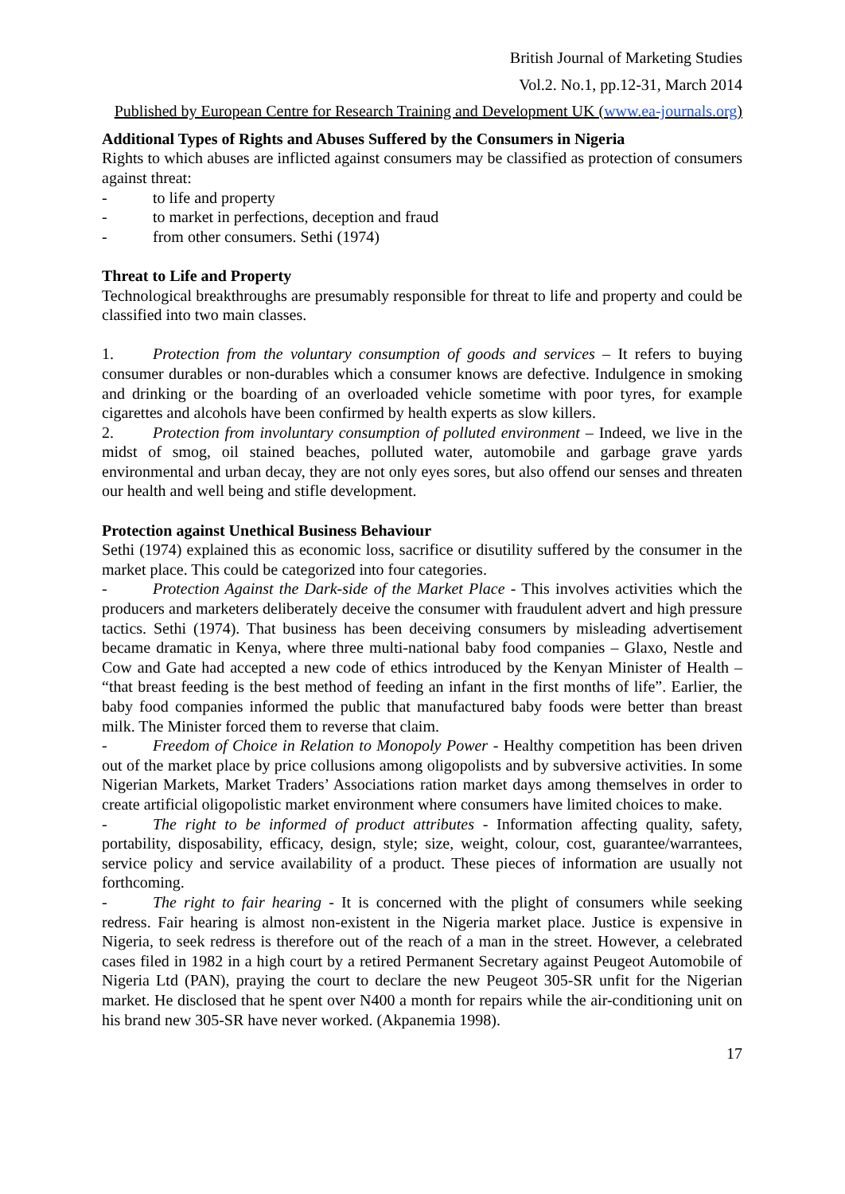British Journal of Marketing Studies
Vol.2. No.1, pp.12-31, March 2014
Published by European Centre for Research Training and Development UK (www.ea-journals.org)
Additional Types of Rights and Abuses Suffered by the Consumers in Nigeria
Rights to which abuses are inflicted against consumers may be classified as protection of consumers against threat:
- to life and property
- to market in perfections, deception and fraud
- from other consumers. Sethi (1974)
Threat to Life and Property
Technological breakthroughs are presumably responsible for threat to life and property and could be classified into two main classes.
1. Protection from the voluntary consumption of goods and services – It refers to buying consumer durables or non-durables which a consumer knows are defective. Indulgence in smoking and drinking or the boarding of an overloaded vehicle sometime with poor tyres, for example cigarettes and alcohols have been confirmed by health experts as slow killers.
2. Protection from involuntary consumption of polluted environment – Indeed, we live in the midst of smog, oil stained beaches, polluted water, automobile and garbage grave yards environmental and urban decay, they are not only eyes sores, but also offend our senses and threaten our health and well being and stifle development.
Protection against Unethical Business Behaviour
Sethi (1974) explained this as economic loss, sacrifice or disutility suffered by the consumer in the market place. This could be categorized into four categories.
- Protection Against the Dark-side of the Market Place - This involves activities which the producers and marketers deliberately deceive the consumer with fraudulent advert and high pressure tactics. Sethi (1974). That business has been deceiving consumers by misleading advertisement became dramatic in Kenya, where three multi-national baby food companies – Glaxo, Nestle and Cow and Gate had accepted a new code of ethics introduced by the Kenyan Minister of Health – “that breast feeding is the best method of feeding an infant in the first months of life”. Earlier, the baby food companies informed the public that manufactured baby foods were better than breast milk. The Minister forced them to reverse that claim.
- Freedom of Choice in Relation to Monopoly Power - Healthy competition has been driven out of the market place by price collusions among oligopolists and by subversive activities. In some Nigerian Markets, Market Traders’ Associations ration market days among themselves in order to create artificial oligopolistic market environment where consumers have limited choices to make.
- The right to be informed of product attributes - Information affecting quality, safety, portability, disposability, efficacy, design, style; size, weight, colour, cost, guarantee/warrantees, service policy and service availability of a product. These pieces of information are usually not forthcoming.
- The right to fair hearing - It is concerned with the plight of consumers while seeking redress. Fair hearing is almost non-existent in the Nigeria market place. Justice is expensive in Nigeria, to seek redress is therefore out of the reach of a man in the street. However, a celebrated cases filed in 1982 in a high court by a retired Permanent Secretary against Peugeot Automobile of Nigeria Ltd (PAN), praying the court to declare the new Peugeot 305-SR unfit for the Nigerian market. He disclosed that he spent over N400 a month for repairs while the air-conditioning unit on his brand new 305-SR have never worked. (Akpanemia 1998).
17